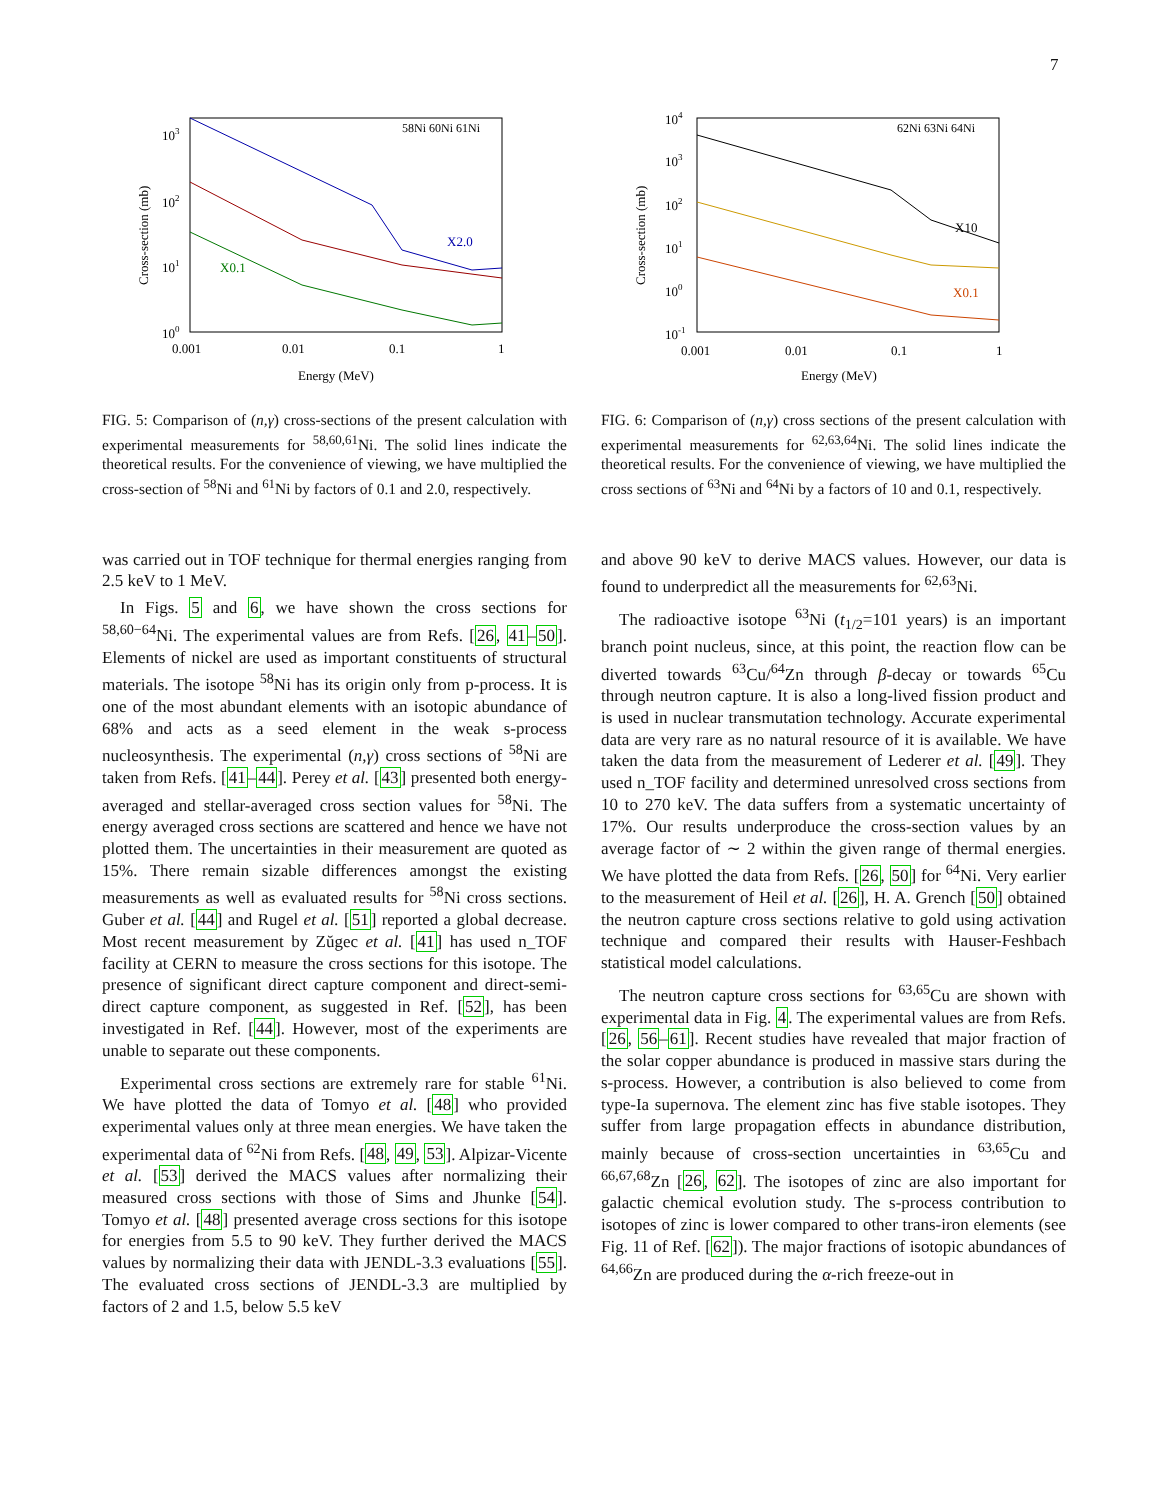7
103
102
101
100
0.001
0.01
0.1
1
Energy (MeV)
Cross-section (mb)
58Ni 60Ni 61Ni
X2.0
X0.1
FIG. 5: Comparison of (n,γ) cross-sections of the present calculation with experimental measurements for <sup>58,60,61</sup>Ni. The solid lines indicate the theoretical results. For the convenience of viewing, we have multiplied the cross-section of <sup>58</sup>Ni and <sup>61</sup>Ni by factors of 0.1 and 2.0, respectively.
was carried out in TOF technique for thermal energies ranging from 2.5 keV to 1 MeV.
In Figs. 5 and 6, we have shown the cross sections for <sup>58,60−64</sup>Ni. The experimental values are from Refs. [26, 41–50]. Elements of nickel are used as important constituents of structural materials. The isotope <sup>58</sup>Ni has its origin only from p-process. It is one of the most abundant elements with an isotopic abundance of 68% and acts as a seed element in the weak s-process nucleosynthesis. The experimental (n,γ) cross sections of <sup>58</sup>Ni are taken from Refs. [41–44]. Perey et al. [43] presented both energy-averaged and stellar-averaged cross section values for <sup>58</sup>Ni. The energy averaged cross sections are scattered and hence we have not plotted them. The uncertainties in their measurement are quoted as 15%. There remain sizable differences amongst the existing measurements as well as evaluated results for <sup>58</sup>Ni cross sections. Guber et al. [44] and Rugel et al. [51] reported a global decrease. Most recent measurement by Zŭgec et al. [41] has used n_TOF facility at CERN to measure the cross sections for this isotope. The presence of significant direct capture component and direct-semi-direct capture component, as suggested in Ref. [52], has been investigated in Ref. [44]. However, most of the experiments are unable to separate out these components.
Experimental cross sections are extremely rare for stable <sup>61</sup>Ni. We have plotted the data of Tomyo et al. [48] who provided experimental values only at three mean energies. We have taken the experimental data of <sup>62</sup>Ni from Refs. [48, 49, 53]. Alpizar-Vicente et al. [53] derived the MACS values after normalizing their measured cross sections with those of Sims and Jhunke [54]. Tomyo et al. [48] presented average cross sections for this isotope for energies from 5.5 to 90 keV. They further derived the MACS values by normalizing their data with JENDL-3.3 evaluations [55]. The evaluated cross sections of JENDL-3.3 are multiplied by factors of 2 and 1.5, below 5.5 keV
104
103
102
101
100
10-1
0.001
0.01
0.1
1
Energy (MeV)
Cross-section (mb)
62Ni 63Ni 64Ni
X10
X0.1
FIG. 6: Comparison of (n,γ) cross sections of the present calculation with experimental measurements for <sup>62,63,64</sup>Ni. The solid lines indicate the theoretical results. For the convenience of viewing, we have multiplied the cross sections of <sup>63</sup>Ni and <sup>64</sup>Ni by a factors of 10 and 0.1, respectively.
and above 90 keV to derive MACS values. However, our data is found to underpredict all the measurements for <sup>62,63</sup>Ni.
The radioactive isotope <sup>63</sup>Ni (t<sub>1/2</sub>=101 years) is an important branch point nucleus, since, at this point, the reaction flow can be diverted towards <sup>63</sup>Cu/<sup>64</sup>Zn through β-decay or towards <sup>65</sup>Cu through neutron capture. It is also a long-lived fission product and is used in nuclear transmutation technology. Accurate experimental data are very rare as no natural resource of it is available. We have taken the data from the measurement of Lederer et al. [49]. They used n_TOF facility and determined unresolved cross sections from 10 to 270 keV. The data suffers from a systematic uncertainty of 17%. Our results underproduce the cross-section values by an average factor of ∼ 2 within the given range of thermal energies. We have plotted the data from Refs. [26, 50] for <sup>64</sup>Ni. Very earlier to the measurement of Heil et al. [26], H. A. Grench [50] obtained the neutron capture cross sections relative to gold using activation technique and compared their results with Hauser-Feshbach statistical model calculations.
The neutron capture cross sections for <sup>63,65</sup>Cu are shown with experimental data in Fig. 4. The experimental values are from Refs. [26, 56–61]. Recent studies have revealed that major fraction of the solar copper abundance is produced in massive stars during the s-process. However, a contribution is also believed to come from type-Ia supernova. The element zinc has five stable isotopes. They suffer from large propagation effects in abundance distribution, mainly because of cross-section uncertainties in <sup>63,65</sup>Cu and <sup>66,67,68</sup>Zn [26, 62]. The isotopes of zinc are also important for galactic chemical evolution study. The s-process contribution to isotopes of zinc is lower compared to other trans-iron elements (see Fig. 11 of Ref. [62]). The major fractions of isotopic abundances of <sup>64,66</sup>Zn are produced during the α-rich freeze-out in